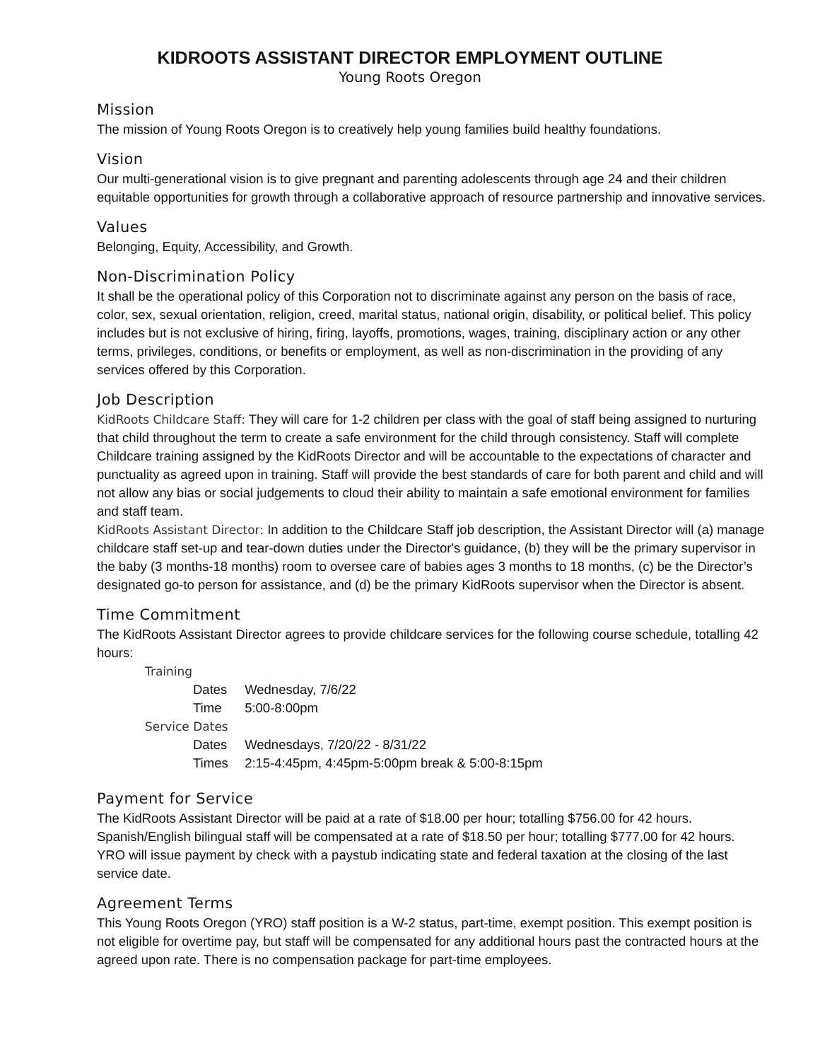KIDROOTS ASSISTANT DIRECTOR EMPLOYMENT OUTLINE
Young Roots Oregon
Mission
The mission of Young Roots Oregon is to creatively help young families build healthy foundations.
Vision
Our multi-generational vision is to give pregnant and parenting adolescents through age 24 and their children equitable opportunities for growth through a collaborative approach of resource partnership and innovative services.
Values
Belonging, Equity, Accessibility, and Growth.
Non-Discrimination Policy
It shall be the operational policy of this Corporation not to discriminate against any person on the basis of race, color, sex, sexual orientation, religion, creed, marital status, national origin, disability, or political belief. This policy includes but is not exclusive of hiring, firing, layoffs, promotions, wages, training, disciplinary action or any other terms, privileges, conditions, or benefits or employment, as well as non-discrimination in the providing of any services offered by this Corporation.
Job Description
KidRoots Childcare Staff: They will care for 1-2 children per class with the goal of staff being assigned to nurturing that child throughout the term to create a safe environment for the child through consistency. Staff will complete Childcare training assigned by the KidRoots Director and will be accountable to the expectations of character and punctuality as agreed upon in training. Staff will provide the best standards of care for both parent and child and will not allow any bias or social judgements to cloud their ability to maintain a safe emotional environment for families and staff team.
KidRoots Assistant Director: In addition to the Childcare Staff job description, the Assistant Director will (a) manage childcare staff set-up and tear-down duties under the Director's guidance, (b) they will be the primary supervisor in the baby (3 months-18 months) room to oversee care of babies ages 3 months to 18 months, (c) be the Director’s designated go-to person for assistance, and (d) be the primary KidRoots supervisor when the Director is absent.
Time Commitment
The KidRoots Assistant Director agrees to provide childcare services for the following course schedule, totalling 42 hours:
Training
Dates Wednesday, 7/6/22
Time 5:00-8:00pm
Service Dates
Dates Wednesdays, 7/20/22 - 8/31/22
Times 2:15-4:45pm, 4:45pm-5:00pm break & 5:00-8:15pm
Payment for Service
The KidRoots Assistant Director will be paid at a rate of $18.00 per hour; totalling $756.00 for 42 hours.
Spanish/English bilingual staff will be compensated at a rate of $18.50 per hour; totalling $777.00 for 42 hours.
YRO will issue payment by check with a paystub indicating state and federal taxation at the closing of the last service date.
Agreement Terms
This Young Roots Oregon (YRO) staff position is a W-2 status, part-time, exempt position. This exempt position is not eligible for overtime pay, but staff will be compensated for any additional hours past the contracted hours at the agreed upon rate. There is no compensation package for part-time employees.